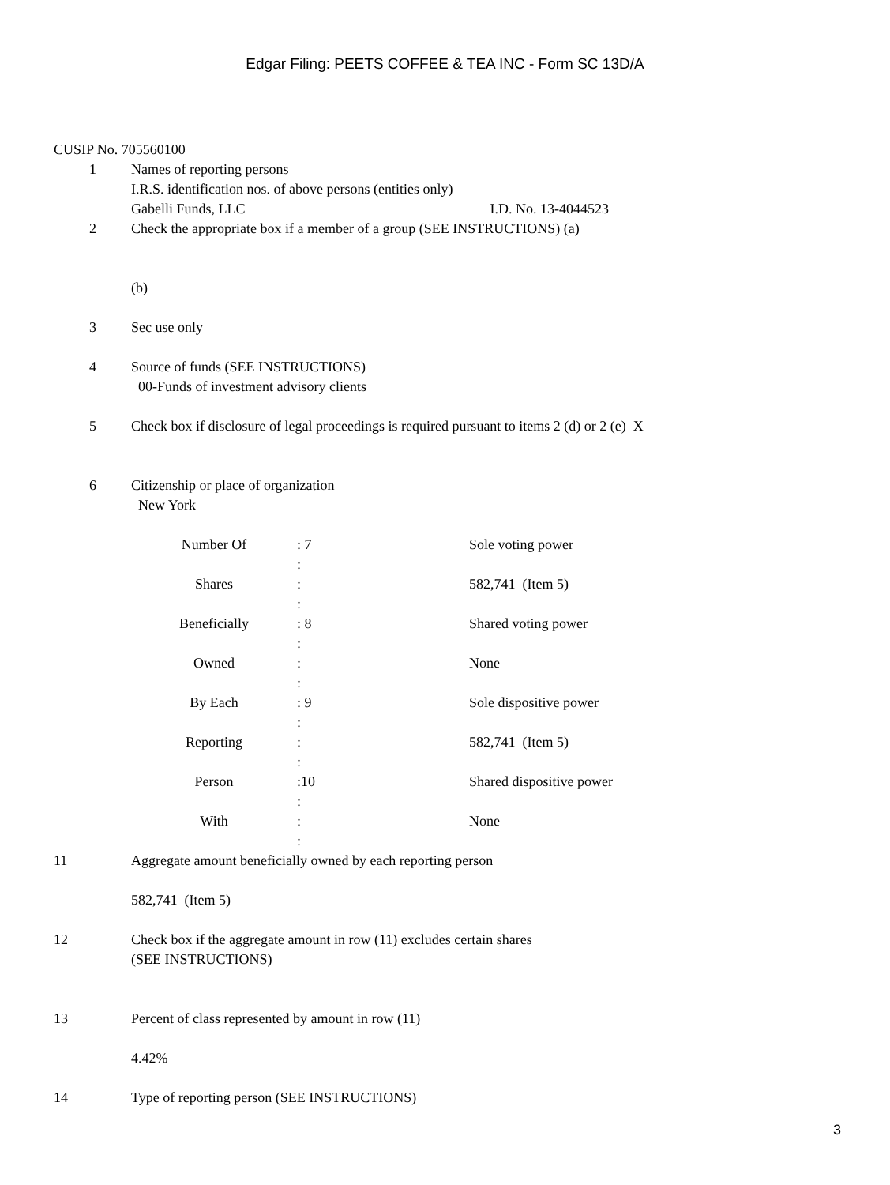Edgar Filing: PEETS COFFEE & TEA INC - Form SC 13D/A
CUSIP No. 705560100
1 Names of reporting persons
I.R.S. identification nos. of above persons (entities only)
Gabelli Funds, LLC I.D. No. 13-4044523
2 Check the appropriate box if a member of a group (SEE INSTRUCTIONS) (a)
(b)
3 Sec use only
4 Source of funds (SEE INSTRUCTIONS)
00-Funds of investment advisory clients
5 Check box if disclosure of legal proceedings is required pursuant to items 2 (d) or 2 (e) X
6 Citizenship or place of organization
New York
| Number Of | : 7 : | Sole voting power |
| Shares | : : | 582,741 (Item 5) |
| Beneficially | : 8 : | Shared voting power |
| Owned | : : | None |
| By Each | : 9 : | Sole dispositive power |
| Reporting | : : | 582,741 (Item 5) |
| Person | :10 : | Shared dispositive power |
| With | : : | None |
11 Aggregate amount beneficially owned by each reporting person
582,741 (Item 5)
12 Check box if the aggregate amount in row (11) excludes certain shares
(SEE INSTRUCTIONS)
13 Percent of class represented by amount in row (11)
4.42%
14 Type of reporting person (SEE INSTRUCTIONS)
3